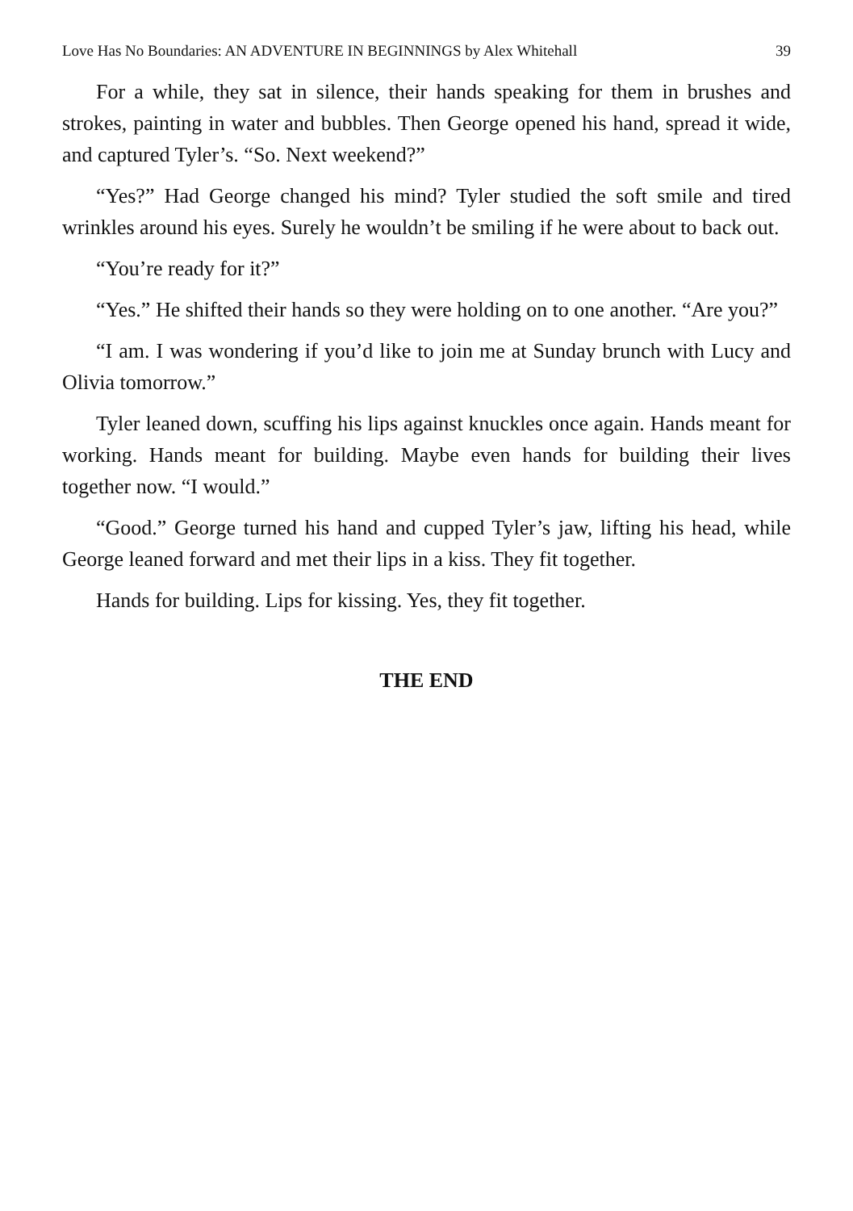Love Has No Boundaries: AN ADVENTURE IN BEGINNINGS by Alex Whitehall 39
For a while, they sat in silence, their hands speaking for them in brushes and strokes, painting in water and bubbles. Then George opened his hand, spread it wide, and captured Tyler’s. “So. Next weekend?”
“Yes?” Had George changed his mind? Tyler studied the soft smile and tired wrinkles around his eyes. Surely he wouldn’t be smiling if he were about to back out.
“You’re ready for it?”
“Yes.” He shifted their hands so they were holding on to one another. “Are you?”
“I am. I was wondering if you’d like to join me at Sunday brunch with Lucy and Olivia tomorrow.”
Tyler leaned down, scuffing his lips against knuckles once again. Hands meant for working. Hands meant for building. Maybe even hands for building their lives together now. “I would.”
“Good.” George turned his hand and cupped Tyler’s jaw, lifting his head, while George leaned forward and met their lips in a kiss. They fit together.
Hands for building. Lips for kissing. Yes, they fit together.
THE END